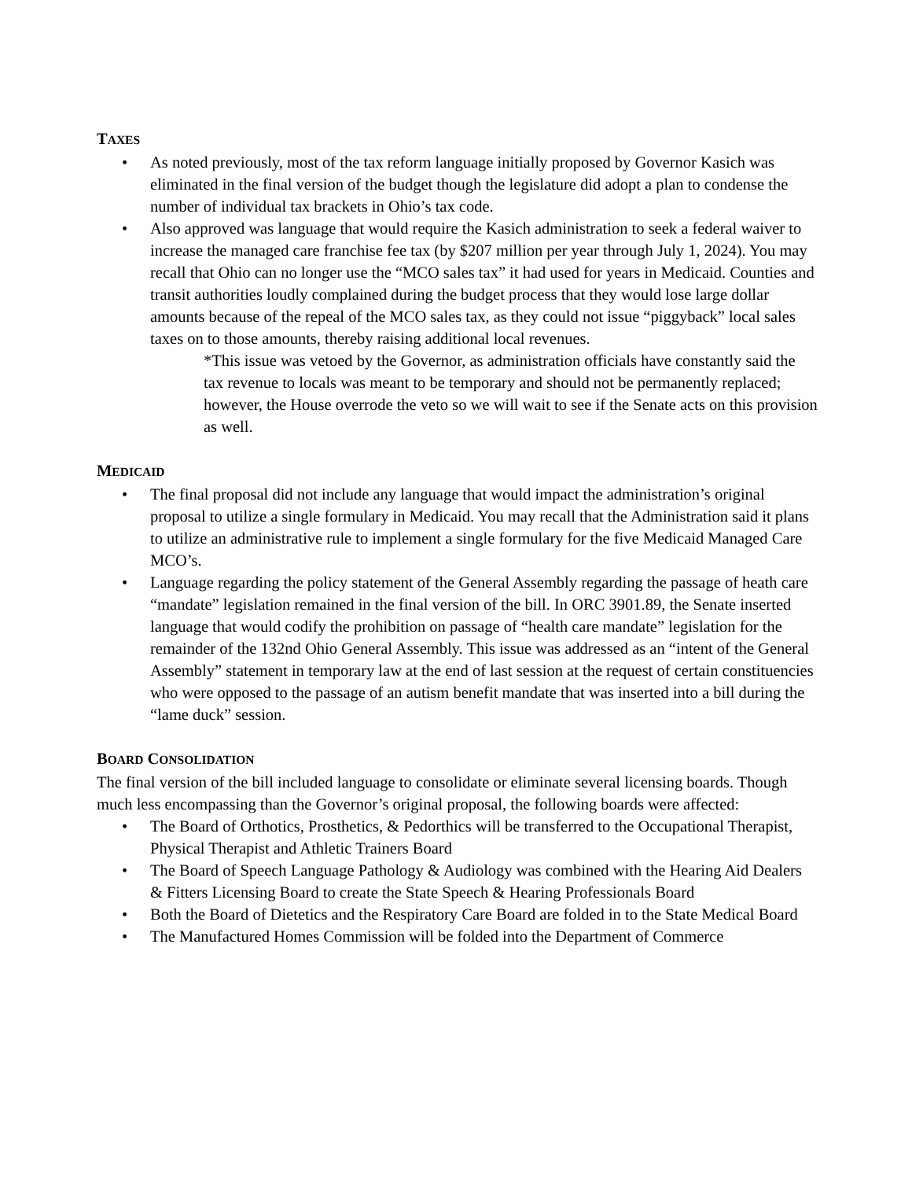TAXES
• As noted previously, most of the tax reform language initially proposed by Governor Kasich was eliminated in the final version of the budget though the legislature did adopt a plan to condense the number of individual tax brackets in Ohio’s tax code.
• Also approved was language that would require the Kasich administration to seek a federal waiver to increase the managed care franchise fee tax (by $207 million per year through July 1, 2024). You may recall that Ohio can no longer use the “MCO sales tax” it had used for years in Medicaid. Counties and transit authorities loudly complained during the budget process that they would lose large dollar amounts because of the repeal of the MCO sales tax, as they could not issue “piggyback” local sales taxes on to those amounts, thereby raising additional local revenues.
*This issue was vetoed by the Governor, as administration officials have constantly said the tax revenue to locals was meant to be temporary and should not be permanently replaced; however, the House overrode the veto so we will wait to see if the Senate acts on this provision as well.
MEDICAID
• The final proposal did not include any language that would impact the administration’s original proposal to utilize a single formulary in Medicaid. You may recall that the Administration said it plans to utilize an administrative rule to implement a single formulary for the five Medicaid Managed Care MCO’s.
• Language regarding the policy statement of the General Assembly regarding the passage of heath care “mandate” legislation remained in the final version of the bill. In ORC 3901.89, the Senate inserted language that would codify the prohibition on passage of “health care mandate” legislation for the remainder of the 132nd Ohio General Assembly. This issue was addressed as an “intent of the General Assembly” statement in temporary law at the end of last session at the request of certain constituencies who were opposed to the passage of an autism benefit mandate that was inserted into a bill during the “lame duck” session.
BOARD CONSOLIDATION
The final version of the bill included language to consolidate or eliminate several licensing boards. Though much less encompassing than the Governor’s original proposal, the following boards were affected:
• The Board of Orthotics, Prosthetics, & Pedorthics will be transferred to the Occupational Therapist, Physical Therapist and Athletic Trainers Board
• The Board of Speech Language Pathology & Audiology was combined with the Hearing Aid Dealers & Fitters Licensing Board to create the State Speech & Hearing Professionals Board
• Both the Board of Dietetics and the Respiratory Care Board are folded in to the State Medical Board
• The Manufactured Homes Commission will be folded into the Department of Commerce